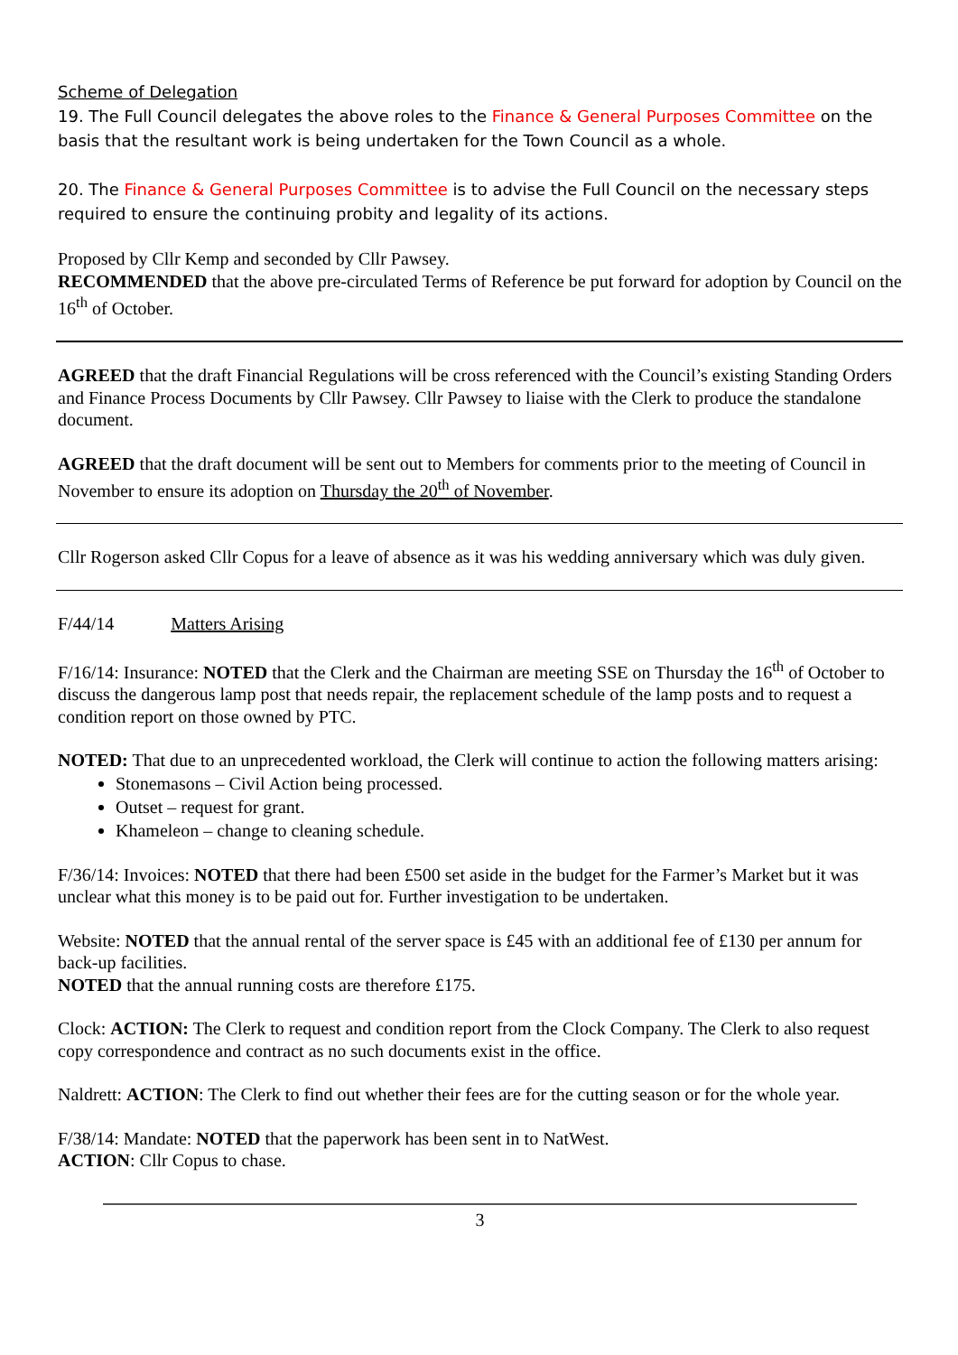Scheme of Delegation
19. The Full Council delegates the above roles to the Finance & General Purposes Committee on the basis that the resultant work is being undertaken for the Town Council as a whole.
20. The Finance & General Purposes Committee is to advise the Full Council on the necessary steps required to ensure the continuing probity and legality of its actions.
Proposed by Cllr Kemp and seconded by Cllr Pawsey.
RECOMMENDED that the above pre-circulated Terms of Reference be put forward for adoption by Council on the 16<sup>th</sup> of October.
AGREED that the draft Financial Regulations will be cross referenced with the Council’s existing Standing Orders and Finance Process Documents by Cllr Pawsey. Cllr Pawsey to liaise with the Clerk to produce the standalone document.
AGREED that the draft document will be sent out to Members for comments prior to the meeting of Council in November to ensure its adoption on Thursday the 20<sup>th</sup> of November.
Cllr Rogerson asked Cllr Copus for a leave of absence as it was his wedding anniversary which was duly given.
F/44/14 Matters Arising
F/16/14: Insurance: NOTED that the Clerk and the Chairman are meeting SSE on Thursday the 16<sup>th</sup> of October to discuss the dangerous lamp post that needs repair, the replacement schedule of the lamp posts and to request a condition report on those owned by PTC.
NOTED: That due to an unprecedented workload, the Clerk will continue to action the following matters arising:
Stonemasons – Civil Action being processed.
Outset – request for grant.
Khameleon – change to cleaning schedule.
F/36/14: Invoices: NOTED that there had been £500 set aside in the budget for the Farmer’s Market but it was unclear what this money is to be paid out for. Further investigation to be undertaken.
Website: NOTED that the annual rental of the server space is £45 with an additional fee of £130 per annum for back-up facilities.
NOTED that the annual running costs are therefore £175.
Clock: ACTION: The Clerk to request and condition report from the Clock Company. The Clerk to also request copy correspondence and contract as no such documents exist in the office.
Naldrett: ACTION: The Clerk to find out whether their fees are for the cutting season or for the whole year.
F/38/14: Mandate: NOTED that the paperwork has been sent in to NatWest.
ACTION: Cllr Copus to chase.
3